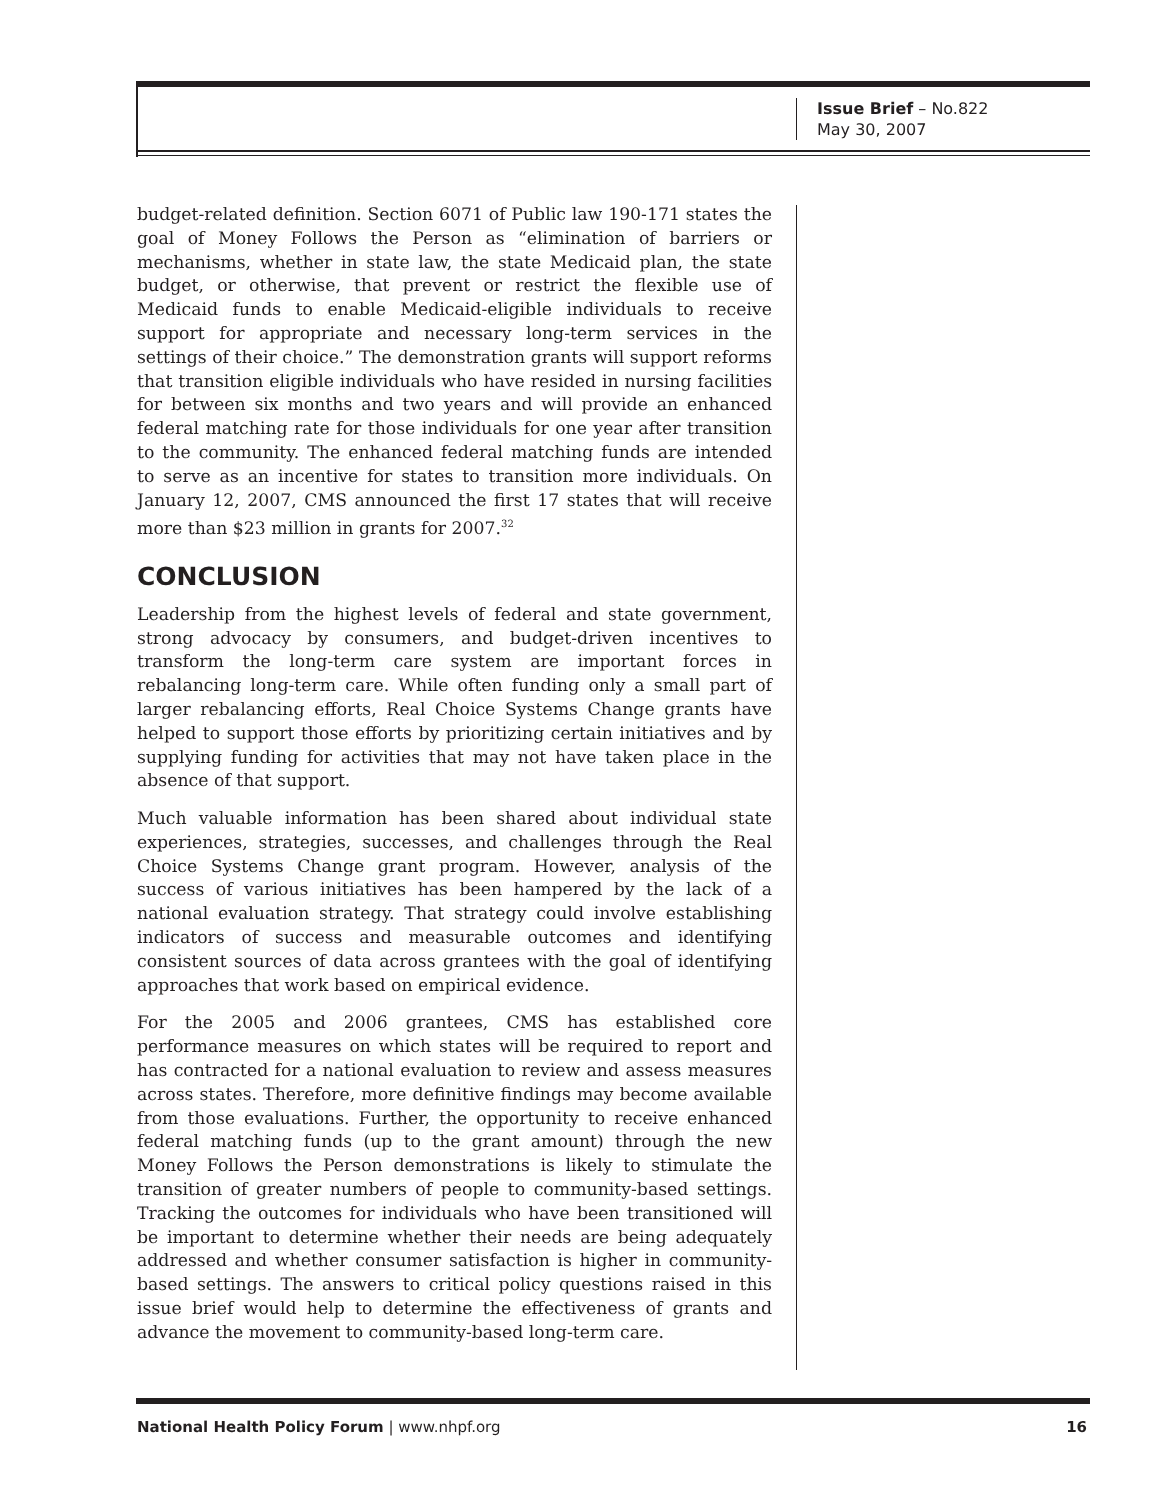Issue Brief – No.822
May 30, 2007
budget-related definition. Section 6071 of Public law 190-171 states the goal of Money Follows the Person as “elimination of barriers or mechanisms, whether in state law, the state Medicaid plan, the state budget, or otherwise, that prevent or restrict the flexible use of Medicaid funds to enable Medicaid-eligible individuals to receive support for appropriate and necessary long-term services in the settings of their choice.” The demonstration grants will support reforms that transition eligible individuals who have resided in nursing facilities for between six months and two years and will provide an enhanced federal matching rate for those individuals for one year after transition to the community. The enhanced federal matching funds are intended to serve as an incentive for states to transition more individuals. On January 12, 2007, CMS announced the first 17 states that will receive more than $23 million in grants for 2007.<sup>32</sup>
CONCLUSION
Leadership from the highest levels of federal and state government, strong advocacy by consumers, and budget-driven incentives to transform the long-term care system are important forces in rebalancing long-term care. While often funding only a small part of larger rebalancing efforts, Real Choice Systems Change grants have helped to support those efforts by prioritizing certain initiatives and by supplying funding for activities that may not have taken place in the absence of that support.
Much valuable information has been shared about individual state experiences, strategies, successes, and challenges through the Real Choice Systems Change grant program. However, analysis of the success of various initiatives has been hampered by the lack of a national evaluation strategy. That strategy could involve establishing indicators of success and measurable outcomes and identifying consistent sources of data across grantees with the goal of identifying approaches that work based on empirical evidence.
For the 2005 and 2006 grantees, CMS has established core performance measures on which states will be required to report and has contracted for a national evaluation to review and assess measures across states. Therefore, more definitive findings may become available from those evaluations. Further, the opportunity to receive enhanced federal matching funds (up to the grant amount) through the new Money Follows the Person demonstrations is likely to stimulate the transition of greater numbers of people to community-based settings. Tracking the outcomes for individuals who have been transitioned will be important to determine whether their needs are being adequately addressed and whether consumer satisfaction is higher in community-based settings. The answers to critical policy questions raised in this issue brief would help to determine the effectiveness of grants and advance the movement to community-based long-term care.
National Health Policy Forum | www.nhpf.org 16